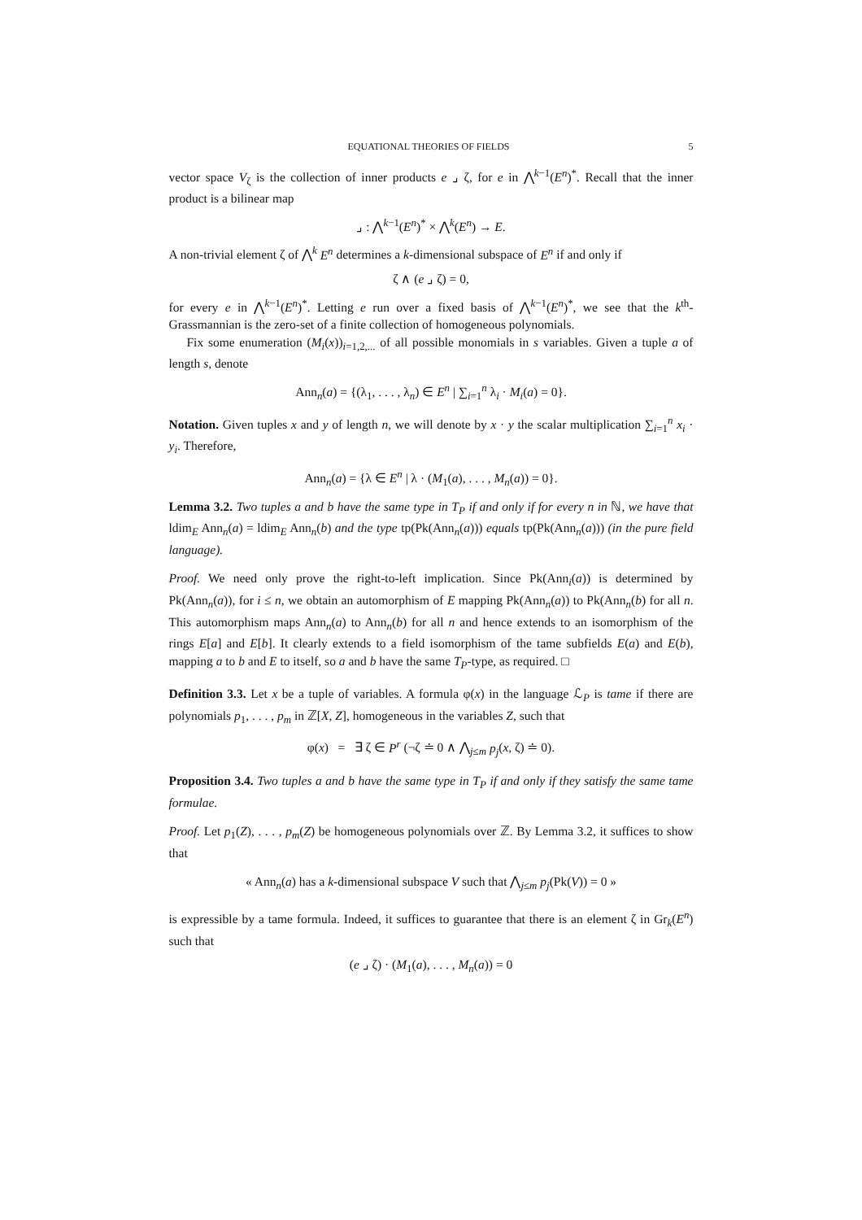EQUATIONAL THEORIES OF FIELDS 5
vector space V<sub>ζ</sub> is the collection of inner products e ⌟ ζ, for e in ⋀<sup>k−1</sup>(E<sup>n</sup>)<sup>*</sup>. Recall that the inner product is a bilinear map
⌟ : ⋀<sup>k−1</sup>(E<sup>n</sup>)<sup>*</sup> × ⋀<sup>k</sup>(E<sup>n</sup>) → E.
A non-trivial element ζ of ⋀<sup>k</sup> E<sup>n</sup> determines a k-dimensional subspace of E<sup>n</sup> if and only if
ζ ∧ (e ⌟ ζ) = 0,
for every e in ⋀<sup>k−1</sup>(E<sup>n</sup>)<sup>*</sup>. Letting e run over a fixed basis of ⋀<sup>k−1</sup>(E<sup>n</sup>)<sup>*</sup>, we see that the k<sup>th</sup>-Grassmannian is the zero-set of a finite collection of homogeneous polynomials.
Fix some enumeration (M<sub>i</sub>(x))<sub>i=1,2,...</sub> of all possible monomials in s variables. Given a tuple a of length s, denote
Ann<sub>n</sub>(a) = {(λ<sub>1</sub>, . . . , λ<sub>n</sub>) ∈ E<sup>n</sup> | ∑<sub>i=1</sub><sup>n</sup> λ<sub>i</sub> · M<sub>i</sub>(a) = 0}.
Notation. Given tuples x and y of length n, we will denote by x · y the scalar multiplication ∑<sub>i=1</sub><sup>n</sup> x<sub>i</sub> · y<sub>i</sub>. Therefore,
Ann<sub>n</sub>(a) = {λ ∈ E<sup>n</sup> | λ · (M<sub>1</sub>(a), . . . , M<sub>n</sub>(a)) = 0}.
Lemma 3.2. Two tuples a and b have the same type in T<sub>P</sub> if and only if for every n in ℕ, we have that ldim<sub>E</sub> Ann<sub>n</sub>(a) = ldim<sub>E</sub> Ann<sub>n</sub>(b) and the type tp(Pk(Ann<sub>n</sub>(a))) equals tp(Pk(Ann<sub>n</sub>(a))) (in the pure field language).
Proof. We need only prove the right-to-left implication. Since Pk(Ann<sub>i</sub>(a)) is determined by Pk(Ann<sub>n</sub>(a)), for i ≤ n, we obtain an automorphism of E mapping Pk(Ann<sub>n</sub>(a)) to Pk(Ann<sub>n</sub>(b) for all n. This automorphism maps Ann<sub>n</sub>(a) to Ann<sub>n</sub>(b) for all n and hence extends to an isomorphism of the rings E[a] and E[b]. It clearly extends to a field isomorphism of the tame subfields E(a) and E(b), mapping a to b and E to itself, so a and b have the same T<sub>P</sub>-type, as required. □
Definition 3.3. Let x be a tuple of variables. A formula φ(x) in the language ℒ<sub>P</sub> is tame if there are polynomials p<sub>1</sub>, . . . , p<sub>m</sub> in ℤ[X, Z], homogeneous in the variables Z, such that
φ(x) = ∃ ζ ∈ P<sup>r</sup> (¬ζ ≐ 0 ∧ ⋀<sub>j≤m</sub> p<sub>j</sub>(x, ζ) ≐ 0).
Proposition 3.4. Two tuples a and b have the same type in T<sub>P</sub> if and only if they satisfy the same tame formulae.
Proof. Let p<sub>1</sub>(Z), . . . , p<sub>m</sub>(Z) be homogeneous polynomials over ℤ. By Lemma 3.2, it suffices to show that
« Ann<sub>n</sub>(a) has a k-dimensional subspace V such that ⋀<sub>j≤m</sub> p<sub>j</sub>(Pk(V)) = 0 »
is expressible by a tame formula. Indeed, it suffices to guarantee that there is an element ζ in Gr<sub>k</sub>(E<sup>n</sup>) such that
(e ⌟ ζ) · (M<sub>1</sub>(a), . . . , M<sub>n</sub>(a)) = 0